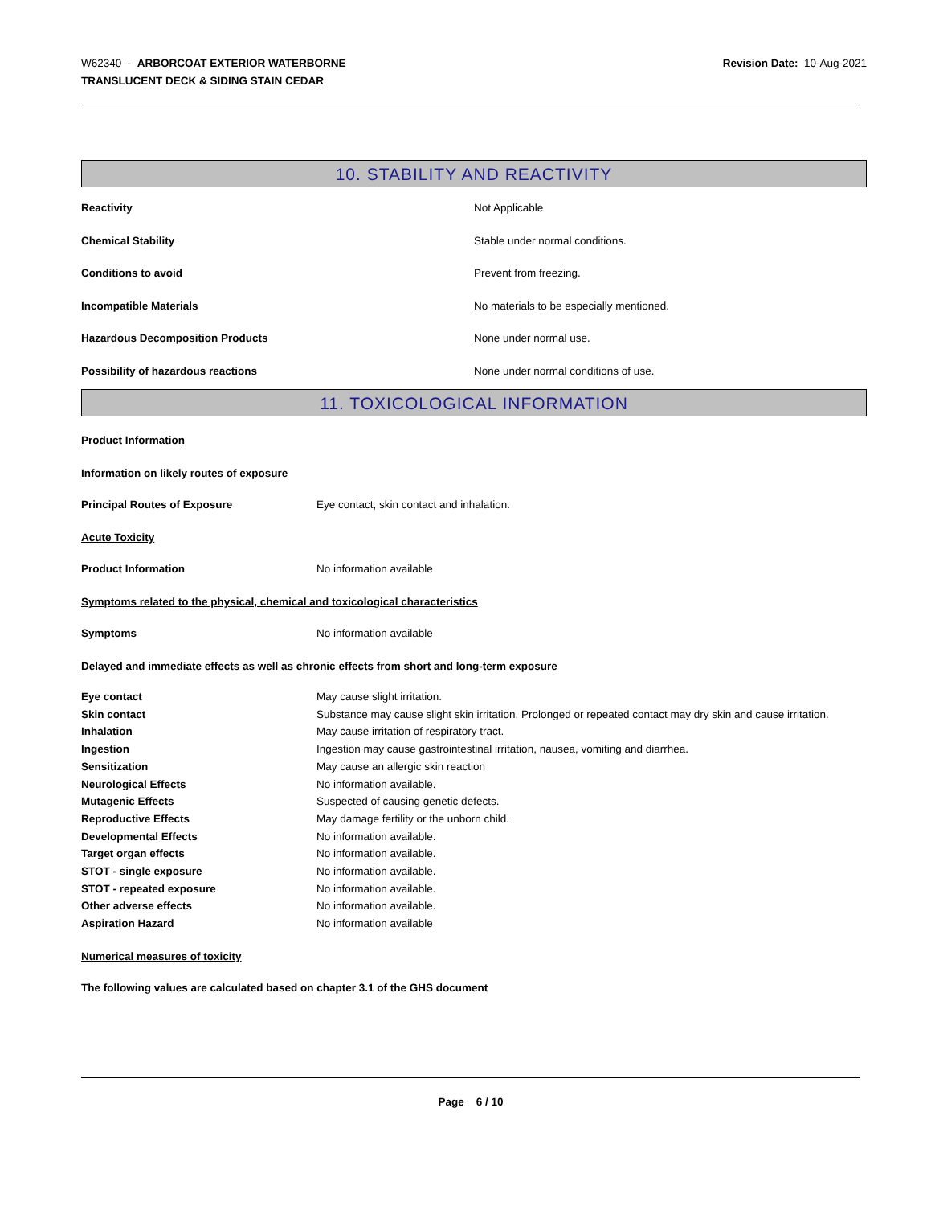W62340 - ARBORCOAT EXTERIOR WATERBORNE
TRANSLUCENT DECK & SIDING STAIN CEDAR
Revision Date: 10-Aug-2021
10. STABILITY AND REACTIVITY
| Reactivity | Not Applicable |
| Chemical Stability | Stable under normal conditions. |
| Conditions to avoid | Prevent from freezing. |
| Incompatible Materials | No materials to be especially mentioned. |
| Hazardous Decomposition Products | None under normal use. |
| Possibility of hazardous reactions | None under normal conditions of use. |
11. TOXICOLOGICAL INFORMATION
Product Information
Information on likely routes of exposure
| Principal Routes of Exposure | Eye contact, skin contact and inhalation. |
Acute Toxicity
| Product Information | No information available |
Symptoms related to the physical, chemical and toxicological characteristics
| Symptoms | No information available |
Delayed and immediate effects as well as chronic effects from short and long-term exposure
| Eye contact | May cause slight irritation. |
| Skin contact | Substance may cause slight skin irritation. Prolonged or repeated contact may dry skin and cause irritation. |
| Inhalation | May cause irritation of respiratory tract. |
| Ingestion | Ingestion may cause gastrointestinal irritation, nausea, vomiting and diarrhea. |
| Sensitization | May cause an allergic skin reaction |
| Neurological Effects | No information available. |
| Mutagenic Effects | Suspected of causing genetic defects. |
| Reproductive Effects | May damage fertility or the unborn child. |
| Developmental Effects | No information available. |
| Target organ effects | No information available. |
| STOT - single exposure | No information available. |
| STOT - repeated exposure | No information available. |
| Other adverse effects | No information available. |
| Aspiration Hazard | No information available |
Numerical measures of toxicity
The following values are calculated based on chapter 3.1 of the GHS document
Page 6 / 10